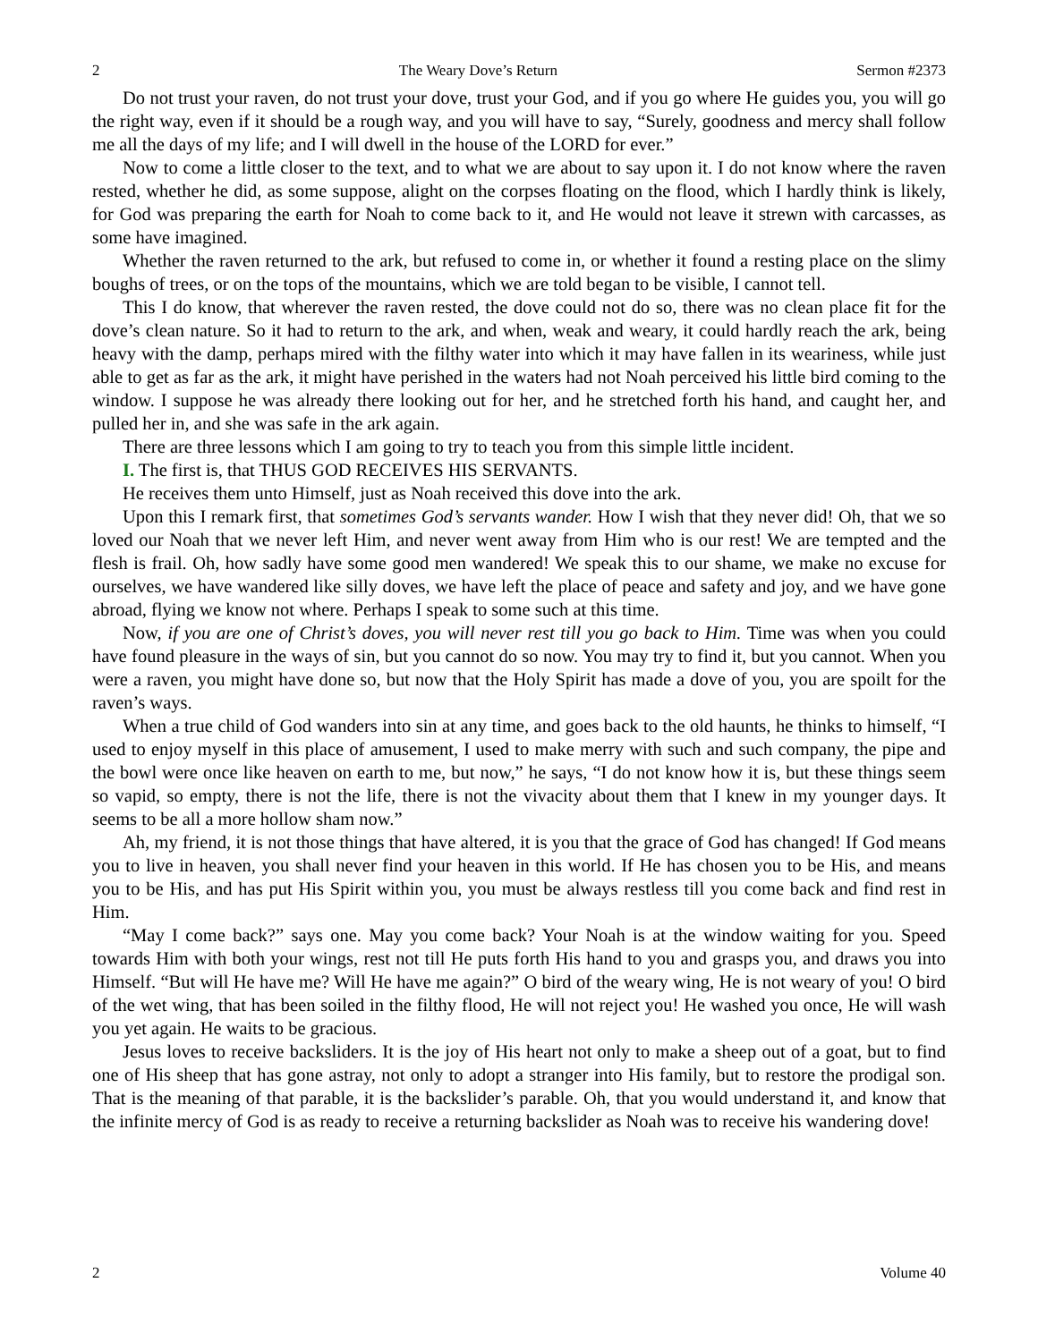2 The Weary Dove’s Return Sermon #2373
Do not trust your raven, do not trust your dove, trust your God, and if you go where He guides you, you will go the right way, even if it should be a rough way, and you will have to say, “Surely, goodness and mercy shall follow me all the days of my life; and I will dwell in the house of the LORD for ever.”
Now to come a little closer to the text, and to what we are about to say upon it. I do not know where the raven rested, whether he did, as some suppose, alight on the corpses floating on the flood, which I hardly think is likely, for God was preparing the earth for Noah to come back to it, and He would not leave it strewn with carcasses, as some have imagined.
Whether the raven returned to the ark, but refused to come in, or whether it found a resting place on the slimy boughs of trees, or on the tops of the mountains, which we are told began to be visible, I cannot tell.
This I do know, that wherever the raven rested, the dove could not do so, there was no clean place fit for the dove’s clean nature. So it had to return to the ark, and when, weak and weary, it could hardly reach the ark, being heavy with the damp, perhaps mired with the filthy water into which it may have fallen in its weariness, while just able to get as far as the ark, it might have perished in the waters had not Noah perceived his little bird coming to the window. I suppose he was already there looking out for her, and he stretched forth his hand, and caught her, and pulled her in, and she was safe in the ark again.
There are three lessons which I am going to try to teach you from this simple little incident.
I. The first is, that THUS GOD RECEIVES HIS SERVANTS.
He receives them unto Himself, just as Noah received this dove into the ark.
Upon this I remark first, that sometimes God’s servants wander. How I wish that they never did! Oh, that we so loved our Noah that we never left Him, and never went away from Him who is our rest! We are tempted and the flesh is frail. Oh, how sadly have some good men wandered! We speak this to our shame, we make no excuse for ourselves, we have wandered like silly doves, we have left the place of peace and safety and joy, and we have gone abroad, flying we know not where. Perhaps I speak to some such at this time.
Now, if you are one of Christ’s doves, you will never rest till you go back to Him. Time was when you could have found pleasure in the ways of sin, but you cannot do so now. You may try to find it, but you cannot. When you were a raven, you might have done so, but now that the Holy Spirit has made a dove of you, you are spoilt for the raven’s ways.
When a true child of God wanders into sin at any time, and goes back to the old haunts, he thinks to himself, “I used to enjoy myself in this place of amusement, I used to make merry with such and such company, the pipe and the bowl were once like heaven on earth to me, but now,” he says, “I do not know how it is, but these things seem so vapid, so empty, there is not the life, there is not the vivacity about them that I knew in my younger days. It seems to be all a more hollow sham now.”
Ah, my friend, it is not those things that have altered, it is you that the grace of God has changed! If God means you to live in heaven, you shall never find your heaven in this world. If He has chosen you to be His, and means you to be His, and has put His Spirit within you, you must be always restless till you come back and find rest in Him.
“May I come back?” says one. May you come back? Your Noah is at the window waiting for you. Speed towards Him with both your wings, rest not till He puts forth His hand to you and grasps you, and draws you into Himself. “But will He have me? Will He have me again?” O bird of the weary wing, He is not weary of you! O bird of the wet wing, that has been soiled in the filthy flood, He will not reject you! He washed you once, He will wash you yet again. He waits to be gracious.
Jesus loves to receive backsliders. It is the joy of His heart not only to make a sheep out of a goat, but to find one of His sheep that has gone astray, not only to adopt a stranger into His family, but to restore the prodigal son. That is the meaning of that parable, it is the backslider’s parable. Oh, that you would understand it, and know that the infinite mercy of God is as ready to receive a returning backslider as Noah was to receive his wandering dove!
2 Volume 40